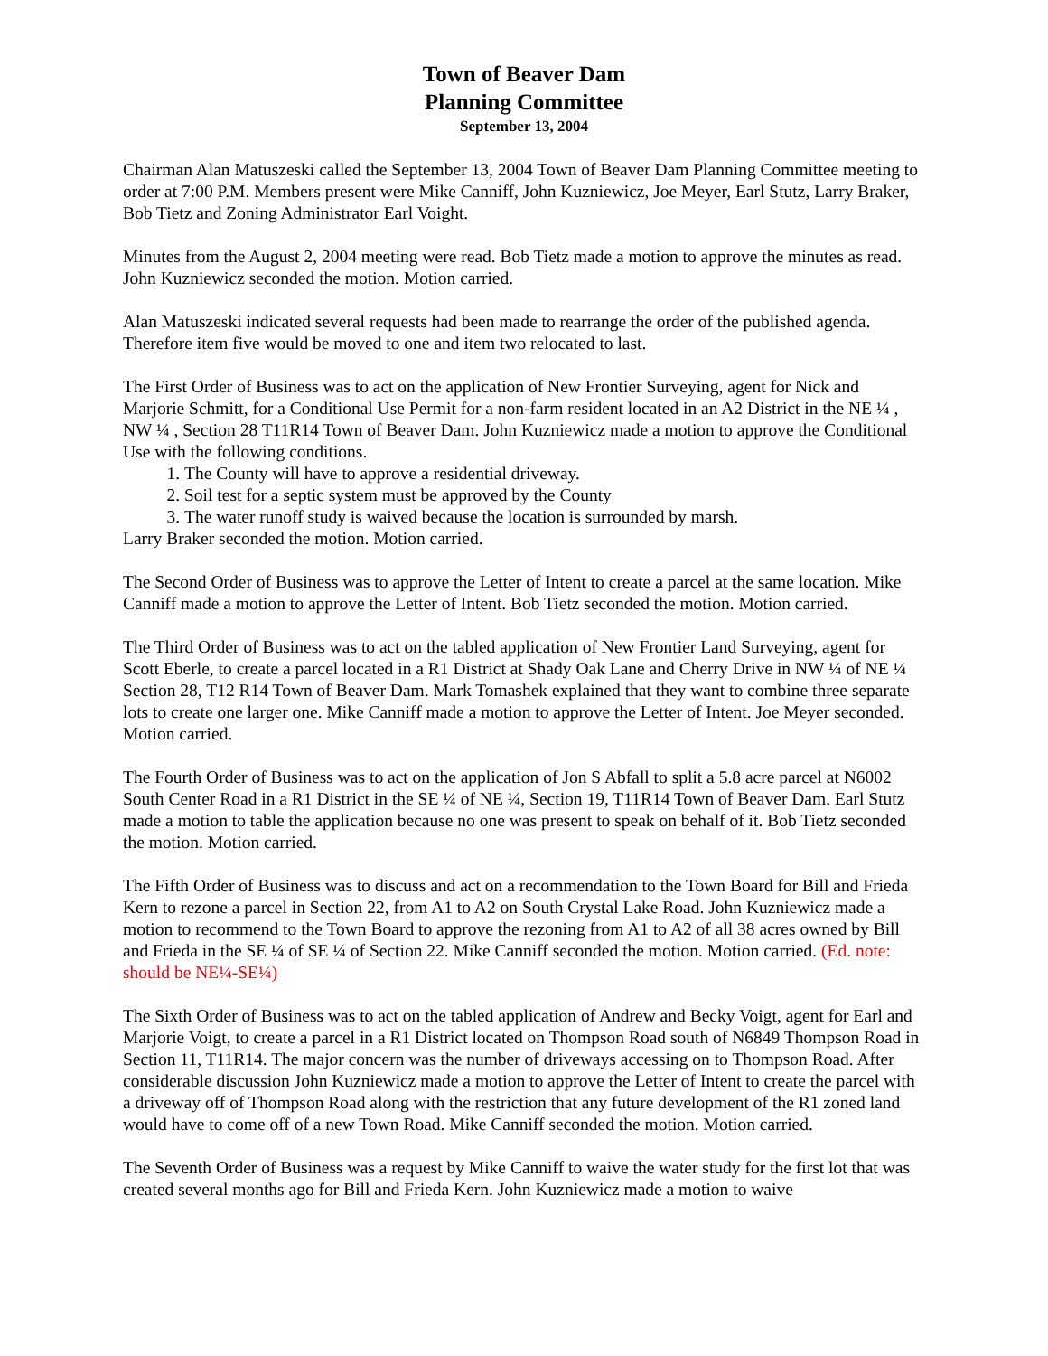Town of Beaver Dam
Planning Committee
September 13, 2004
Chairman Alan Matuszeski called the September 13, 2004 Town of Beaver Dam Planning Committee meeting to order at 7:00 P.M. Members present were Mike Canniff, John Kuzniewicz, Joe Meyer, Earl Stutz, Larry Braker, Bob Tietz and Zoning Administrator Earl Voight.
Minutes from the August 2, 2004 meeting were read. Bob Tietz made a motion to approve the minutes as read. John Kuzniewicz seconded the motion. Motion carried.
Alan Matuszeski indicated several requests had been made to rearrange the order of the published agenda. Therefore item five would be moved to one and item two relocated to last.
The First Order of Business was to act on the application of New Frontier Surveying, agent for Nick and Marjorie Schmitt, for a Conditional Use Permit for a non-farm resident located in an A2 District in the NE ¼ , NW ¼ , Section 28 T11R14 Town of Beaver Dam. John Kuzniewicz made a motion to approve the Conditional Use with the following conditions.
1. The County will have to approve a residential driveway.
2. Soil test for a septic system must be approved by the County
3. The water runoff study is waived because the location is surrounded by marsh.
Larry Braker seconded the motion. Motion carried.
The Second Order of Business was to approve the Letter of Intent to create a parcel at the same location. Mike Canniff made a motion to approve the Letter of Intent. Bob Tietz seconded the motion. Motion carried.
The Third Order of Business was to act on the tabled application of New Frontier Land Surveying, agent for Scott Eberle, to create a parcel located in a R1 District at Shady Oak Lane and Cherry Drive in NW ¼ of NE ¼ Section 28, T12 R14 Town of Beaver Dam. Mark Tomashek explained that they want to combine three separate lots to create one larger one. Mike Canniff made a motion to approve the Letter of Intent. Joe Meyer seconded. Motion carried.
The Fourth Order of Business was to act on the application of Jon S Abfall to split a 5.8 acre parcel at N6002 South Center Road in a R1 District in the SE ¼ of NE ¼, Section 19, T11R14 Town of Beaver Dam. Earl Stutz made a motion to table the application because no one was present to speak on behalf of it. Bob Tietz seconded the motion. Motion carried.
The Fifth Order of Business was to discuss and act on a recommendation to the Town Board for Bill and Frieda Kern to rezone a parcel in Section 22, from A1 to A2 on South Crystal Lake Road. John Kuzniewicz made a motion to recommend to the Town Board to approve the rezoning from A1 to A2 of all 38 acres owned by Bill and Frieda in the SE ¼ of SE ¼ of Section 22. Mike Canniff seconded the motion. Motion carried. (Ed. note: should be NE¼-SE¼)
The Sixth Order of Business was to act on the tabled application of Andrew and Becky Voigt, agent for Earl and Marjorie Voigt, to create a parcel in a R1 District located on Thompson Road south of N6849 Thompson Road in Section 11, T11R14. The major concern was the number of driveways accessing on to Thompson Road. After considerable discussion John Kuzniewicz made a motion to approve the Letter of Intent to create the parcel with a driveway off of Thompson Road along with the restriction that any future development of the R1 zoned land would have to come off of a new Town Road. Mike Canniff seconded the motion. Motion carried.
The Seventh Order of Business was a request by Mike Canniff to waive the water study for the first lot that was created several months ago for Bill and Frieda Kern. John Kuzniewicz made a motion to waive